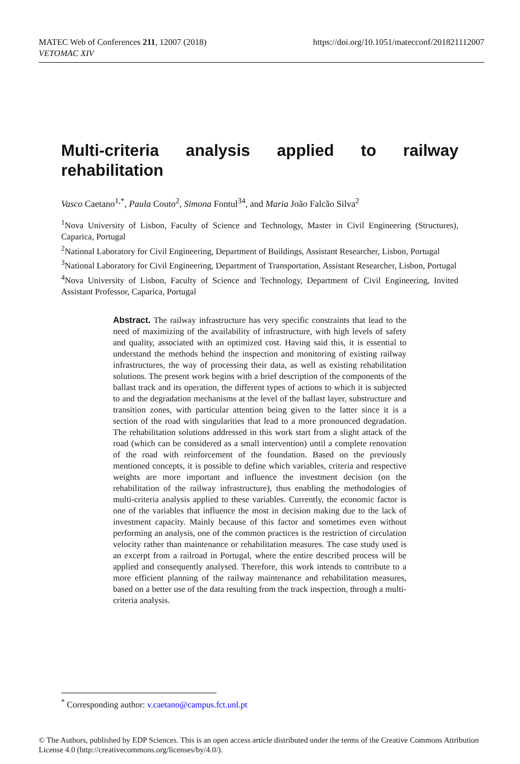MATEC Web of Conferences 211, 12007 (2018)
VETOMAC XIV
https://doi.org/10.1051/matecconf/201821112007
Multi-criteria analysis applied to railway rehabilitation
Vasco Caetano<sup>1,*</sup>, Paula Couto<sup>2</sup>, Simona Fontul<sup>34</sup>, and Maria João Falcão Silva<sup>2</sup>
<sup>1</sup> Nova University of Lisbon, Faculty of Science and Technology, Master in Civil Engineering (Structures), Caparica, Portugal
<sup>2</sup> National Laboratory for Civil Engineering, Department of Buildings, Assistant Researcher, Lisbon, Portugal
<sup>3</sup> National Laboratory for Civil Engineering, Department of Transportation, Assistant Researcher, Lisbon, Portugal
<sup>4</sup> Nova University of Lisbon, Faculty of Science and Technology, Department of Civil Engineering, Invited Assistant Professor, Caparica, Portugal
Abstract. The railway infrastructure has very specific constraints that lead to the need of maximizing of the availability of infrastructure, with high levels of safety and quality, associated with an optimized cost. Having said this, it is essential to understand the methods behind the inspection and monitoring of existing railway infrastructures, the way of processing their data, as well as existing rehabilitation solutions. The present work begins with a brief description of the components of the ballast track and its operation, the different types of actions to which it is subjected to and the degradation mechanisms at the level of the ballast layer, substructure and transition zones, with particular attention being given to the latter since it is a section of the road with singularities that lead to a more pronounced degradation. The rehabilitation solutions addressed in this work start from a slight attack of the road (which can be considered as a small intervention) until a complete renovation of the road with reinforcement of the foundation. Based on the previously mentioned concepts, it is possible to define which variables, criteria and respective weights are more important and influence the investment decision (on the rehabilitation of the railway infrastructure), thus enabling the methodologies of multi-criteria analysis applied to these variables. Currently, the economic factor is one of the variables that influence the most in decision making due to the lack of investment capacity. Mainly because of this factor and sometimes even without performing an analysis, one of the common practices is the restriction of circulation velocity rather than maintenance or rehabilitation measures. The case study used is an excerpt from a railroad in Portugal, where the entire described process will be applied and consequently analysed. Therefore, this work intends to contribute to a more efficient planning of the railway maintenance and rehabilitation measures, based on a better use of the data resulting from the track inspection, through a multi-criteria analysis.
<sup>*</sup> Corresponding author: v.caetano@campus.fct.unl.pt
© The Authors, published by EDP Sciences. This is an open access article distributed under the terms of the Creative Commons Attribution License 4.0 (http://creativecommons.org/licenses/by/4.0/).